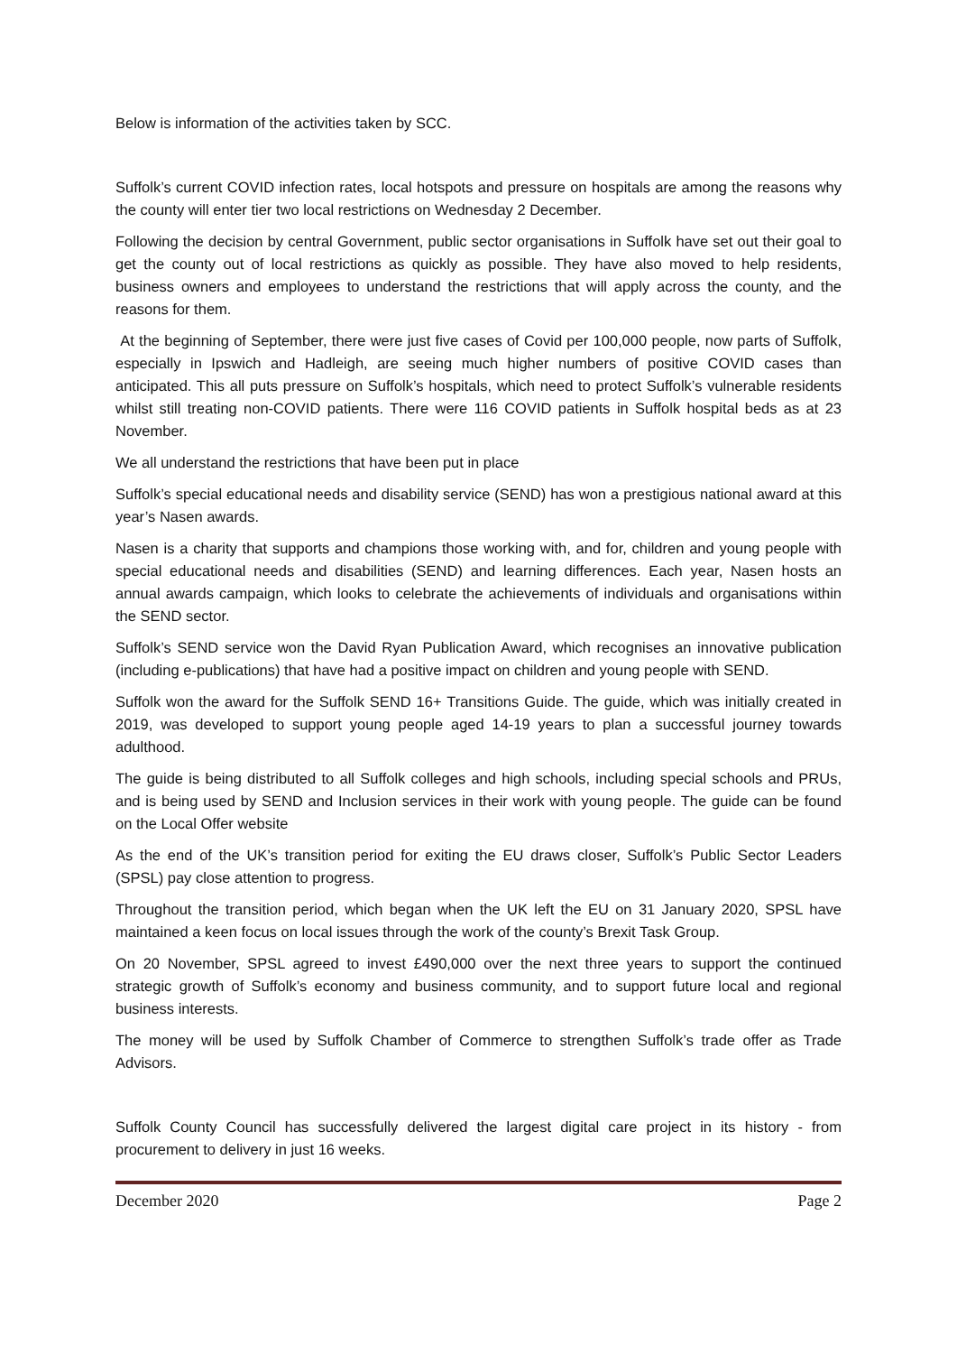Below is information of the activities taken by SCC.
Suffolk’s current COVID infection rates, local hotspots and pressure on hospitals are among the reasons why the county will enter tier two local restrictions on Wednesday 2 December.
Following the decision by central Government, public sector organisations in Suffolk have set out their goal to get the county out of local restrictions as quickly as possible. They have also moved to help residents, business owners and employees to understand the restrictions that will apply across the county, and the reasons for them.
At the beginning of September, there were just five cases of Covid per 100,000 people, now parts of Suffolk, especially in Ipswich and Hadleigh, are seeing much higher numbers of positive COVID cases than anticipated. This all puts pressure on Suffolk’s hospitals, which need to protect Suffolk’s vulnerable residents whilst still treating non-COVID patients. There were 116 COVID patients in Suffolk hospital beds as at 23 November.
We all understand the restrictions that have been put in place
Suffolk’s special educational needs and disability service (SEND) has won a prestigious national award at this year’s Nasen awards.
Nasen is a charity that supports and champions those working with, and for, children and young people with special educational needs and disabilities (SEND) and learning differences. Each year, Nasen hosts an annual awards campaign, which looks to celebrate the achievements of individuals and organisations within the SEND sector.
Suffolk’s SEND service won the David Ryan Publication Award, which recognises an innovative publication (including e-publications) that have had a positive impact on children and young people with SEND.
Suffolk won the award for the Suffolk SEND 16+ Transitions Guide. The guide, which was initially created in 2019, was developed to support young people aged 14-19 years to plan a successful journey towards adulthood.
The guide is being distributed to all Suffolk colleges and high schools, including special schools and PRUs, and is being used by SEND and Inclusion services in their work with young people. The guide can be found on the Local Offer website
As the end of the UK’s transition period for exiting the EU draws closer, Suffolk’s Public Sector Leaders (SPSL) pay close attention to progress.
Throughout the transition period, which began when the UK left the EU on 31 January 2020, SPSL have maintained a keen focus on local issues through the work of the county’s Brexit Task Group.
On 20 November, SPSL agreed to invest £490,000 over the next three years to support the continued strategic growth of Suffolk’s economy and business community, and to support future local and regional business interests.
The money will be used by Suffolk Chamber of Commerce to strengthen Suffolk’s trade offer as Trade Advisors.
Suffolk County Council has successfully delivered the largest digital care project in its history - from procurement to delivery in just 16 weeks.
December 2020 Page 2